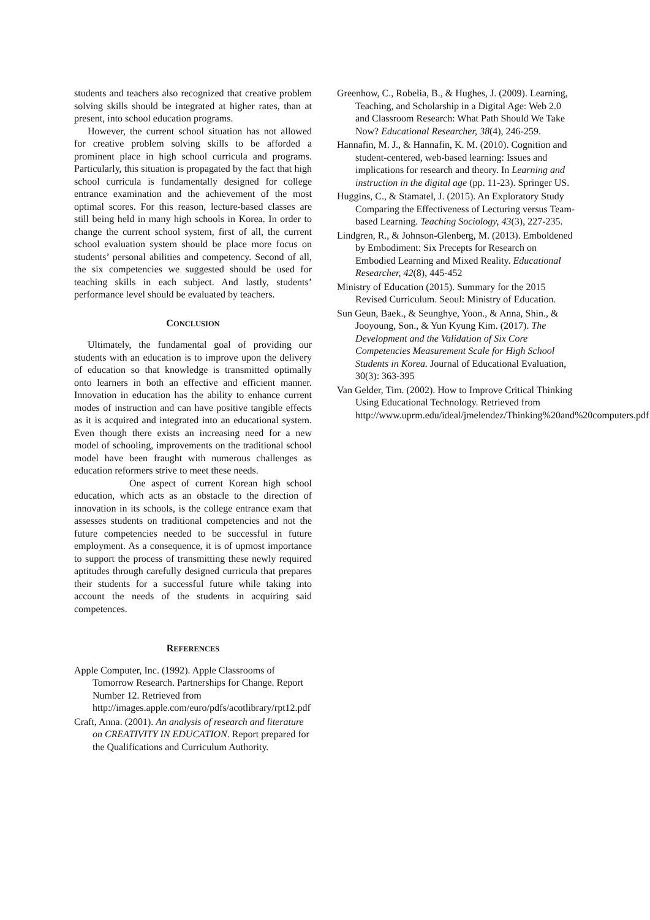students and teachers also recognized that creative problem solving skills should be integrated at higher rates, than at present, into school education programs.
However, the current school situation has not allowed for creative problem solving skills to be afforded a prominent place in high school curricula and programs. Particularly, this situation is propagated by the fact that high school curricula is fundamentally designed for college entrance examination and the achievement of the most optimal scores. For this reason, lecture-based classes are still being held in many high schools in Korea. In order to change the current school system, first of all, the current school evaluation system should be place more focus on students’ personal abilities and competency. Second of all, the six competencies we suggested should be used for teaching skills in each subject. And lastly, students’ performance level should be evaluated by teachers.
CONCLUSION
Ultimately, the fundamental goal of providing our students with an education is to improve upon the delivery of education so that knowledge is transmitted optimally onto learners in both an effective and efficient manner. Innovation in education has the ability to enhance current modes of instruction and can have positive tangible effects as it is acquired and integrated into an educational system. Even though there exists an increasing need for a new model of schooling, improvements on the traditional school model have been fraught with numerous challenges as education reformers strive to meet these needs.
One aspect of current Korean high school education, which acts as an obstacle to the direction of innovation in its schools, is the college entrance exam that assesses students on traditional competencies and not the future competencies needed to be successful in future employment. As a consequence, it is of upmost importance to support the process of transmitting these newly required aptitudes through carefully designed curricula that prepares their students for a successful future while taking into account the needs of the students in acquiring said competences.
REFERENCES
Apple Computer, Inc. (1992). Apple Classrooms of Tomorrow Research. Partnerships for Change. Report Number 12. Retrieved from http://images.apple.com/euro/pdfs/acotlibrary/rpt12.pdf
Craft, Anna. (2001). An analysis of research and literature on CREATIVITY IN EDUCATION. Report prepared for the Qualifications and Curriculum Authority.
Greenhow, C., Robelia, B., & Hughes, J. (2009). Learning, Teaching, and Scholarship in a Digital Age: Web 2.0 and Classroom Research: What Path Should We Take Now? Educational Researcher, 38(4), 246-259.
Hannafin, M. J., & Hannafin, K. M. (2010). Cognition and student-centered, web-based learning: Issues and implications for research and theory. In Learning and instruction in the digital age (pp. 11-23). Springer US.
Huggins, C., & Stamatel, J. (2015). An Exploratory Study Comparing the Effectiveness of Lecturing versus Team-based Learning. Teaching Sociology, 43(3), 227-235.
Lindgren, R., & Johnson-Glenberg, M. (2013). Emboldened by Embodiment: Six Precepts for Research on Embodied Learning and Mixed Reality. Educational Researcher, 42(8), 445-452
Ministry of Education (2015). Summary for the 2015 Revised Curriculum. Seoul: Ministry of Education.
Sun Geun, Baek., & Seunghye, Yoon., & Anna, Shin., & Jooyoung, Son., & Yun Kyung Kim. (2017). The Development and the Validation of Six Core Competencies Measurement Scale for High School Students in Korea. Journal of Educational Evaluation, 30(3): 363-395
Van Gelder, Tim. (2002). How to Improve Critical Thinking Using Educational Technology. Retrieved from http://www.uprm.edu/ideal/jmelendez/Thinking%20and%20computers.pdf